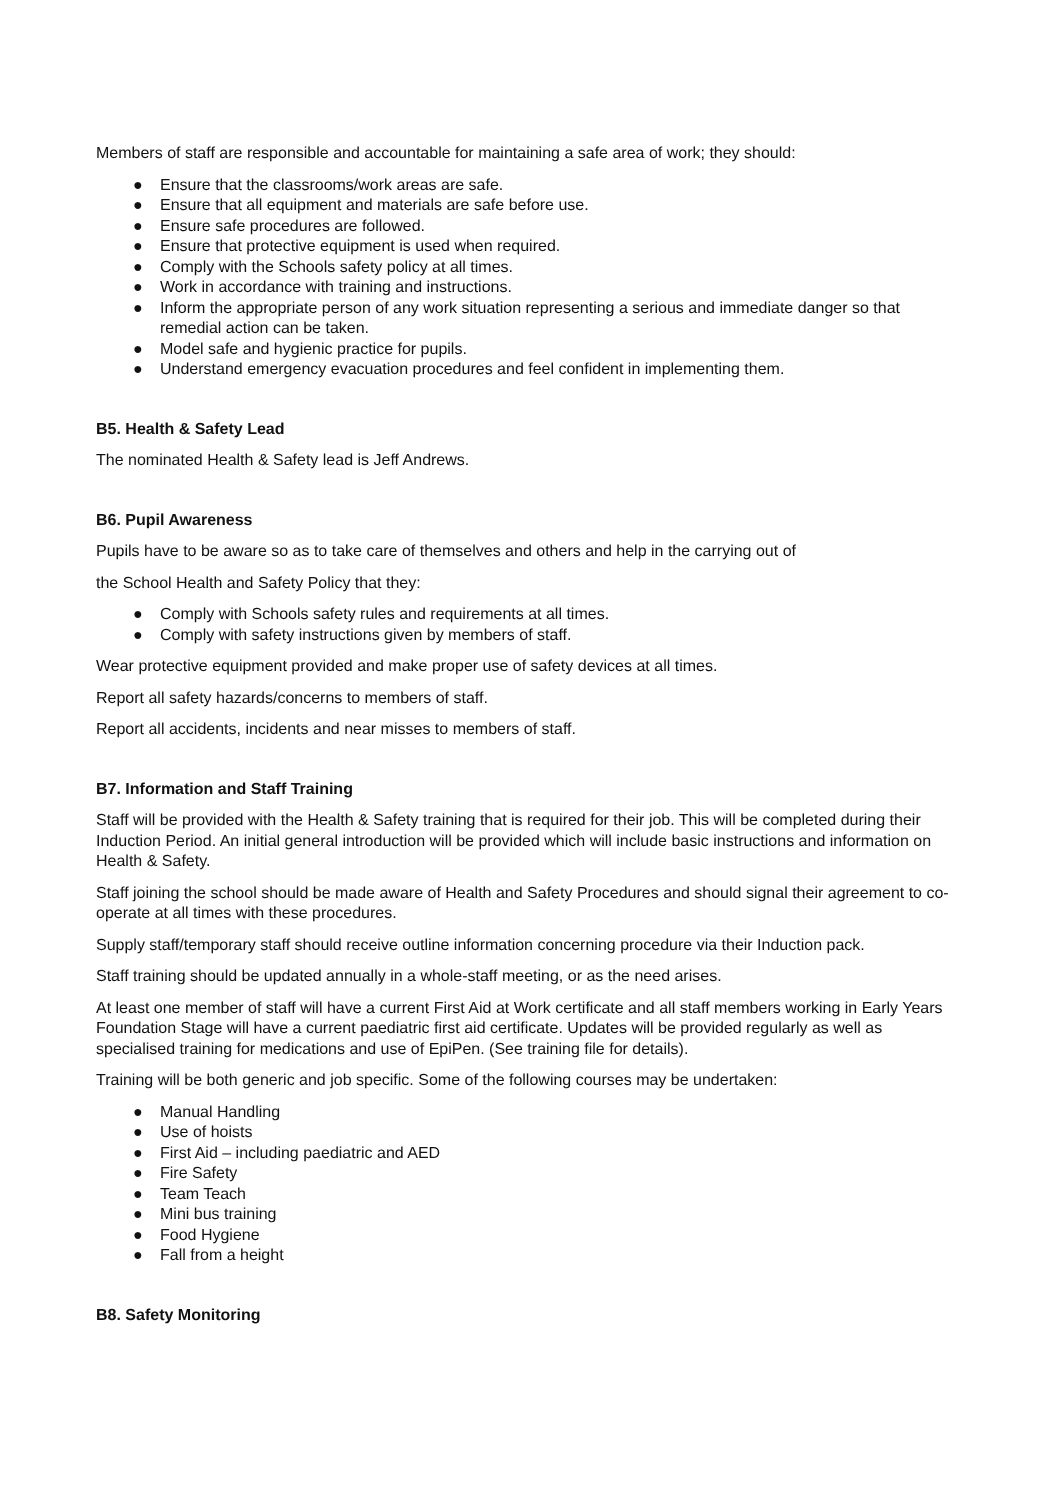Members of staff are responsible and accountable for maintaining a safe area of work; they should:
● Ensure that the classrooms/work areas are safe.
● Ensure that all equipment and materials are safe before use.
● Ensure safe procedures are followed.
● Ensure that protective equipment is used when required.
● Comply with the Schools safety policy at all times.
● Work in accordance with training and instructions.
● Inform the appropriate person of any work situation representing a serious and immediate danger so that remedial action can be taken.
● Model safe and hygienic practice for pupils.
● Understand emergency evacuation procedures and feel confident in implementing them.
B5. Health & Safety Lead
The nominated Health & Safety lead is Jeff Andrews.
B6. Pupil Awareness
Pupils have to be aware so as to take care of themselves and others and help in the carrying out of
the School Health and Safety Policy that they:
● Comply with Schools safety rules and requirements at all times.
● Comply with safety instructions given by members of staff.
Wear protective equipment provided and make proper use of safety devices at all times.
Report all safety hazards/concerns to members of staff.
Report all accidents, incidents and near misses to members of staff.
B7. Information and Staff Training
Staff will be provided with the Health & Safety training that is required for their job. This will be completed during their Induction Period. An initial general introduction will be provided which will include basic instructions and information on Health & Safety.
Staff joining the school should be made aware of Health and Safety Procedures and should signal their agreement to co-operate at all times with these procedures.
Supply staff/temporary staff should receive outline information concerning procedure via their Induction pack.
Staff training should be updated annually in a whole-staff meeting, or as the need arises.
At least one member of staff will have a current First Aid at Work certificate and all staff members working in Early Years Foundation Stage will have a current paediatric first aid certificate. Updates will be provided regularly as well as specialised training for medications and use of EpiPen. (See training file for details).
Training will be both generic and job specific. Some of the following courses may be undertaken:
● Manual Handling
● Use of hoists
● First Aid – including paediatric and AED
● Fire Safety
● Team Teach
● Mini bus training
● Food Hygiene
● Fall from a height
B8. Safety Monitoring